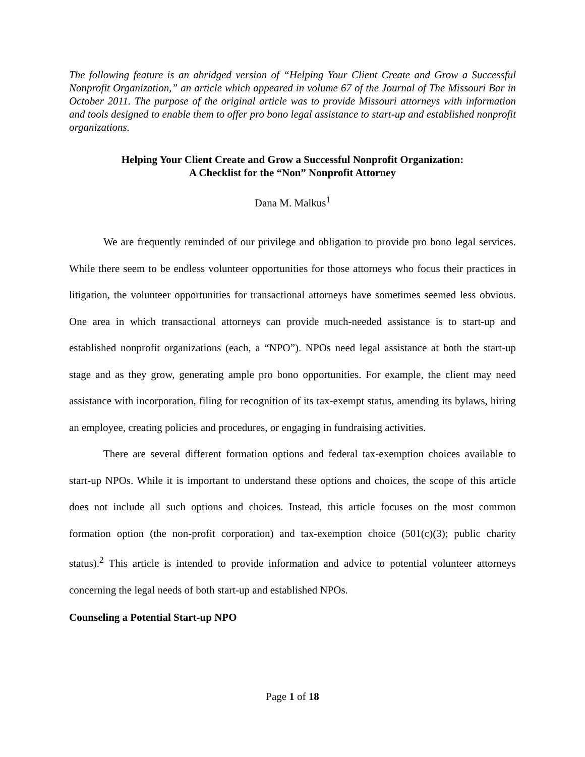The following feature is an abridged version of “Helping Your Client Create and Grow a Successful Nonprofit Organization,” an article which appeared in volume 67 of the Journal of The Missouri Bar in October 2011. The purpose of the original article was to provide Missouri attorneys with information and tools designed to enable them to offer pro bono legal assistance to start-up and established nonprofit organizations.
Helping Your Client Create and Grow a Successful Nonprofit Organization:
A Checklist for the “Non” Nonprofit Attorney
Dana M. Malkus<sup>1</sup>
We are frequently reminded of our privilege and obligation to provide pro bono legal services. While there seem to be endless volunteer opportunities for those attorneys who focus their practices in litigation, the volunteer opportunities for transactional attorneys have sometimes seemed less obvious. One area in which transactional attorneys can provide much-needed assistance is to start-up and established nonprofit organizations (each, a “NPO”). NPOs need legal assistance at both the start-up stage and as they grow, generating ample pro bono opportunities. For example, the client may need assistance with incorporation, filing for recognition of its tax-exempt status, amending its bylaws, hiring an employee, creating policies and procedures, or engaging in fundraising activities.
There are several different formation options and federal tax-exemption choices available to start-up NPOs. While it is important to understand these options and choices, the scope of this article does not include all such options and choices. Instead, this article focuses on the most common formation option (the non-profit corporation) and tax-exemption choice (501(c)(3); public charity status).<sup>2</sup> This article is intended to provide information and advice to potential volunteer attorneys concerning the legal needs of both start-up and established NPOs.
Counseling a Potential Start-up NPO
Page 1 of 18